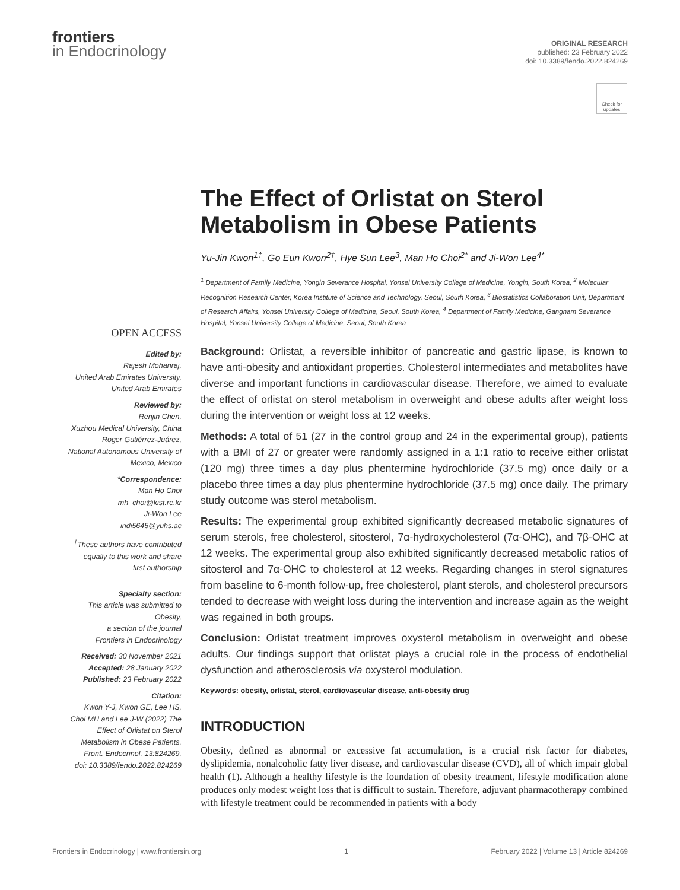frontiers
in Endocrinology
ORIGINAL RESEARCH
published: 23 February 2022
doi: 10.3389/fendo.2022.824269
Check for updates
OPEN ACCESS
Edited by:
Rajesh Mohanraj,
United Arab Emirates University,
United Arab Emirates
Reviewed by:
Renjin Chen,
Xuzhou Medical University, China
Roger Gutiérrez-Juárez,
National Autonomous University of
Mexico, Mexico
*Correspondence:
Man Ho Choi
mh_choi@kist.re.kr
Ji-Won Lee
indi5645@yuhs.ac
<sup>†</sup> These authors have contributed
equally to this work and share
first authorship
Specialty section:
This article was submitted to
Obesity,
a section of the journal
Frontiers in Endocrinology
Received: 30 November 2021
Accepted: 28 January 2022
Published: 23 February 2022
Citation:
Kwon Y-J, Kwon GE, Lee HS,
Choi MH and Lee J-W (2022) The
Effect of Orlistat on Sterol
Metabolism in Obese Patients.
Front. Endocrinol. 13:824269.
doi: 10.3389/fendo.2022.824269
The Effect of Orlistat on Sterol Metabolism in Obese Patients
Yu-Jin Kwon<sup>1†</sup>, Go Eun Kwon<sup>2†</sup>, Hye Sun Lee<sup>3</sup>, Man Ho Choi<sup>2*</sup> and Ji-Won Lee<sup>4*</sup>
<sup>1</sup> Department of Family Medicine, Yongin Severance Hospital, Yonsei University College of Medicine, Yongin, South Korea, <sup>2</sup> Molecular Recognition Research Center, Korea Institute of Science and Technology, Seoul, South Korea, <sup>3</sup> Biostatistics Collaboration Unit, Department of Research Affairs, Yonsei University College of Medicine, Seoul, South Korea, <sup>4</sup> Department of Family Medicine, Gangnam Severance Hospital, Yonsei University College of Medicine, Seoul, South Korea
Background: Orlistat, a reversible inhibitor of pancreatic and gastric lipase, is known to have anti-obesity and antioxidant properties. Cholesterol intermediates and metabolites have diverse and important functions in cardiovascular disease. Therefore, we aimed to evaluate the effect of orlistat on sterol metabolism in overweight and obese adults after weight loss during the intervention or weight loss at 12 weeks.
Methods: A total of 51 (27 in the control group and 24 in the experimental group), patients with a BMI of 27 or greater were randomly assigned in a 1:1 ratio to receive either orlistat (120 mg) three times a day plus phentermine hydrochloride (37.5 mg) once daily or a placebo three times a day plus phentermine hydrochloride (37.5 mg) once daily. The primary study outcome was sterol metabolism.
Results: The experimental group exhibited significantly decreased metabolic signatures of serum sterols, free cholesterol, sitosterol, 7α-hydroxycholesterol (7α-OHC), and 7β-OHC at 12 weeks. The experimental group also exhibited significantly decreased metabolic ratios of sitosterol and 7α-OHC to cholesterol at 12 weeks. Regarding changes in sterol signatures from baseline to 6-month follow-up, free cholesterol, plant sterols, and cholesterol precursors tended to decrease with weight loss during the intervention and increase again as the weight was regained in both groups.
Conclusion: Orlistat treatment improves oxysterol metabolism in overweight and obese adults. Our findings support that orlistat plays a crucial role in the process of endothelial dysfunction and atherosclerosis via oxysterol modulation.
Keywords: obesity, orlistat, sterol, cardiovascular disease, anti-obesity drug
INTRODUCTION
Obesity, defined as abnormal or excessive fat accumulation, is a crucial risk factor for diabetes, dyslipidemia, nonalcoholic fatty liver disease, and cardiovascular disease (CVD), all of which impair global health (1). Although a healthy lifestyle is the foundation of obesity treatment, lifestyle modification alone produces only modest weight loss that is difficult to sustain. Therefore, adjuvant pharmacotherapy combined with lifestyle treatment could be recommended in patients with a body
Frontiers in Endocrinology | www.frontiersin.org 1 February 2022 | Volume 13 | Article 824269